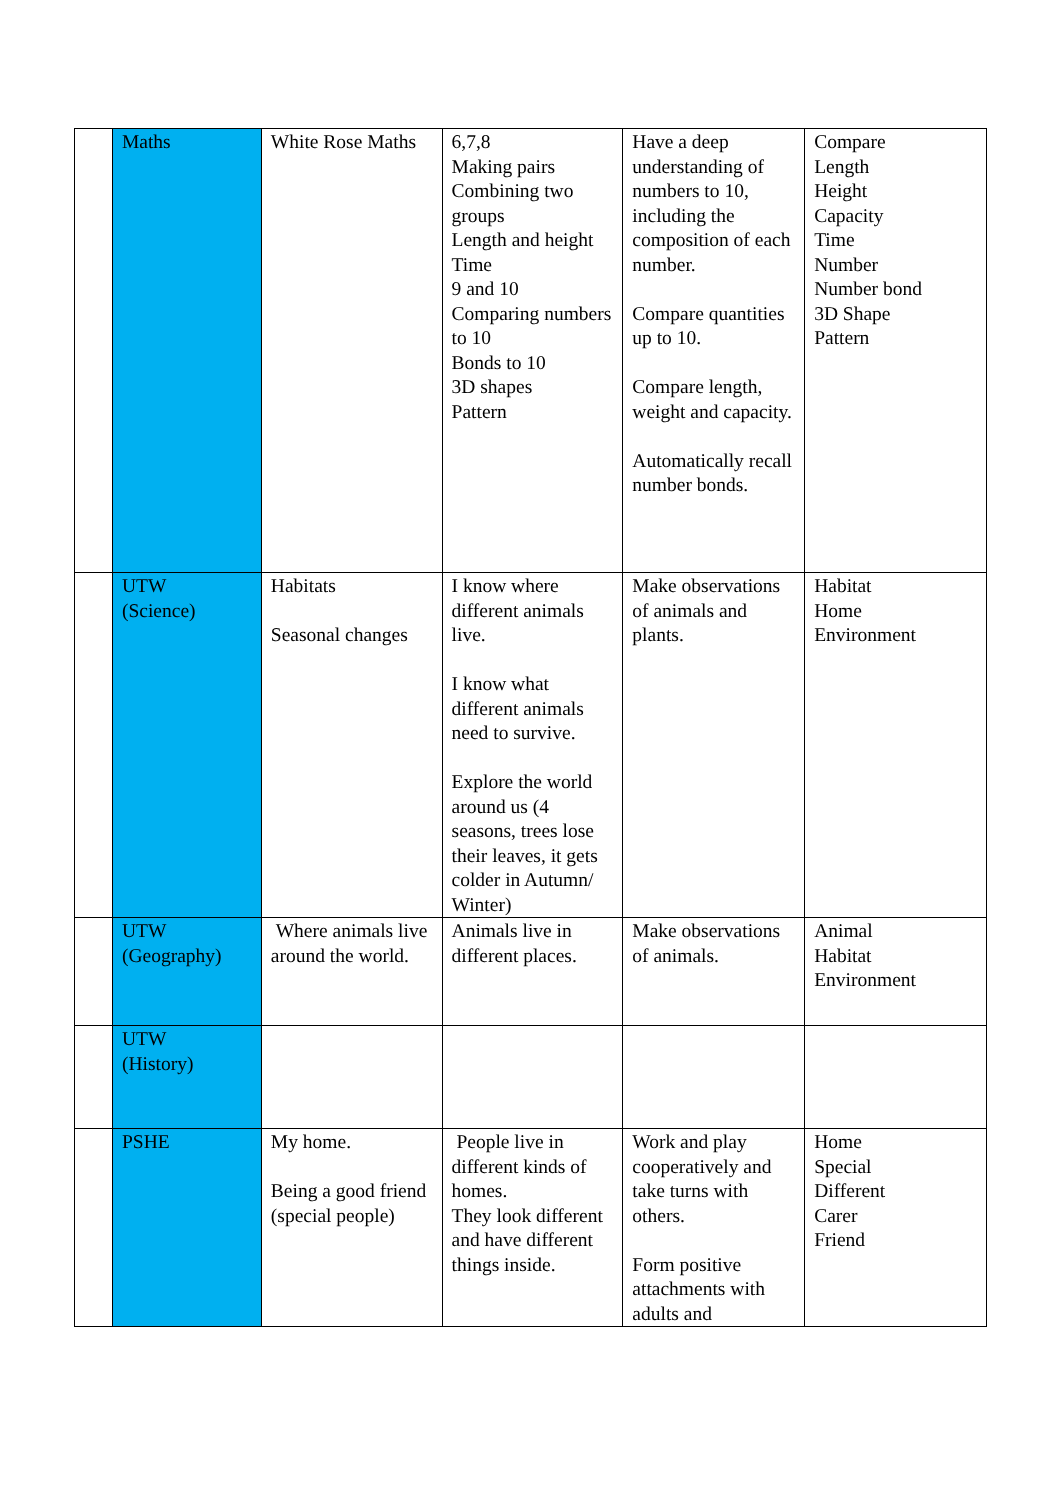| | Maths | White Rose Maths | 6,7,8 Making pairs Combining two groups Length and height Time 9 and 10 Comparing numbers to 10 Bonds to 10 3D shapes Pattern | Have a deep understanding of numbers to 10, including the composition of each number. Compare quantities up to 10. Compare length, weight and capacity. Automatically recall number bonds. | Compare Length Height Capacity Time Number Number bond 3D Shape Pattern |
| | UTW (Science) | Habitats Seasonal changes | I know where different animals live. I know what different animals need to survive. Explore the world around us (4 seasons, trees lose their leaves, it gets colder in Autumn/ Winter) | Make observations of animals and plants. | Habitat Home Environment |
| | UTW (Geography) | Where animals live around the world. | Animals live in different places. | Make observations of animals. | Animal Habitat Environment |
| | UTW (History) | | | | |
| | PSHE | My home. Being a good friend (special people) | People live in different kinds of homes. They look different and have different things inside. | Work and play cooperatively and take turns with others. Form positive attachments with adults and | Home Special Different Carer Friend |